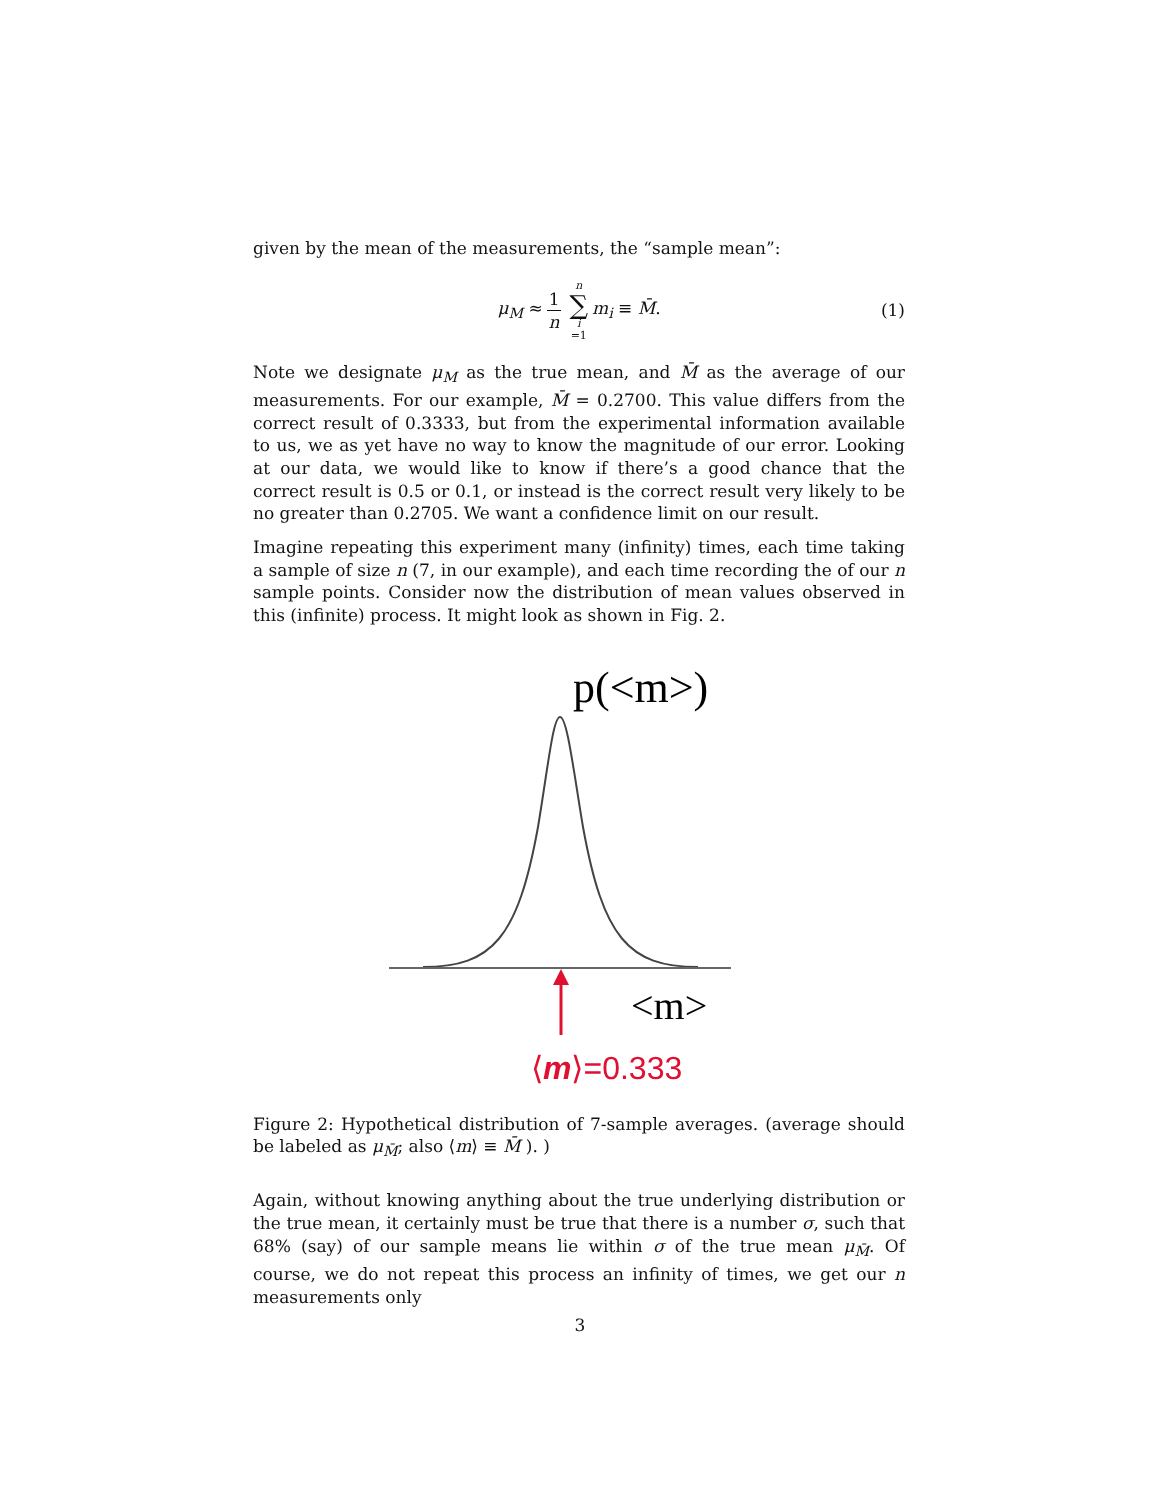given by the mean of the measurements, the “sample mean”:
μ<sub>M</sub> ≈ 1 n n ∑ i =1 m<sub>i</sub> ≡ M̄. (1)
Note we designate μ<sub>M</sub> as the true mean, and M̄ as the average of our measurements. For our example, M̄ = 0.2700. This value differs from the correct result of 0.3333, but from the experimental information available to us, we as yet have no way to know the magnitude of our error. Looking at our data, we would like to know if there’s a good chance that the correct result is 0.5 or 0.1, or instead is the correct result very likely to be no greater than 0.2705. We want a confidence limit on our result.
Imagine repeating this experiment many (infinity) times, each time taking a sample of size n (7, in our example), and each time recording the of our n sample points. Consider now the distribution of mean values observed in this (infinite) process. It might look as shown in Fig. 2.
p(<m>)
<m>
⟨m⟩=0.333
Figure 2: Hypothetical distribution of 7-sample averages. (average should be labeled as μ<sub>M̄</sub>; also ⟨m⟩ ≡ M̄ ). )
Again, without knowing anything about the true underlying distribution or the true mean, it certainly must be true that there is a number σ, such that 68% (say) of our sample means lie within σ of the true mean μ<sub>M̄</sub>. Of course, we do not repeat this process an infinity of times, we get our n measurements only
3